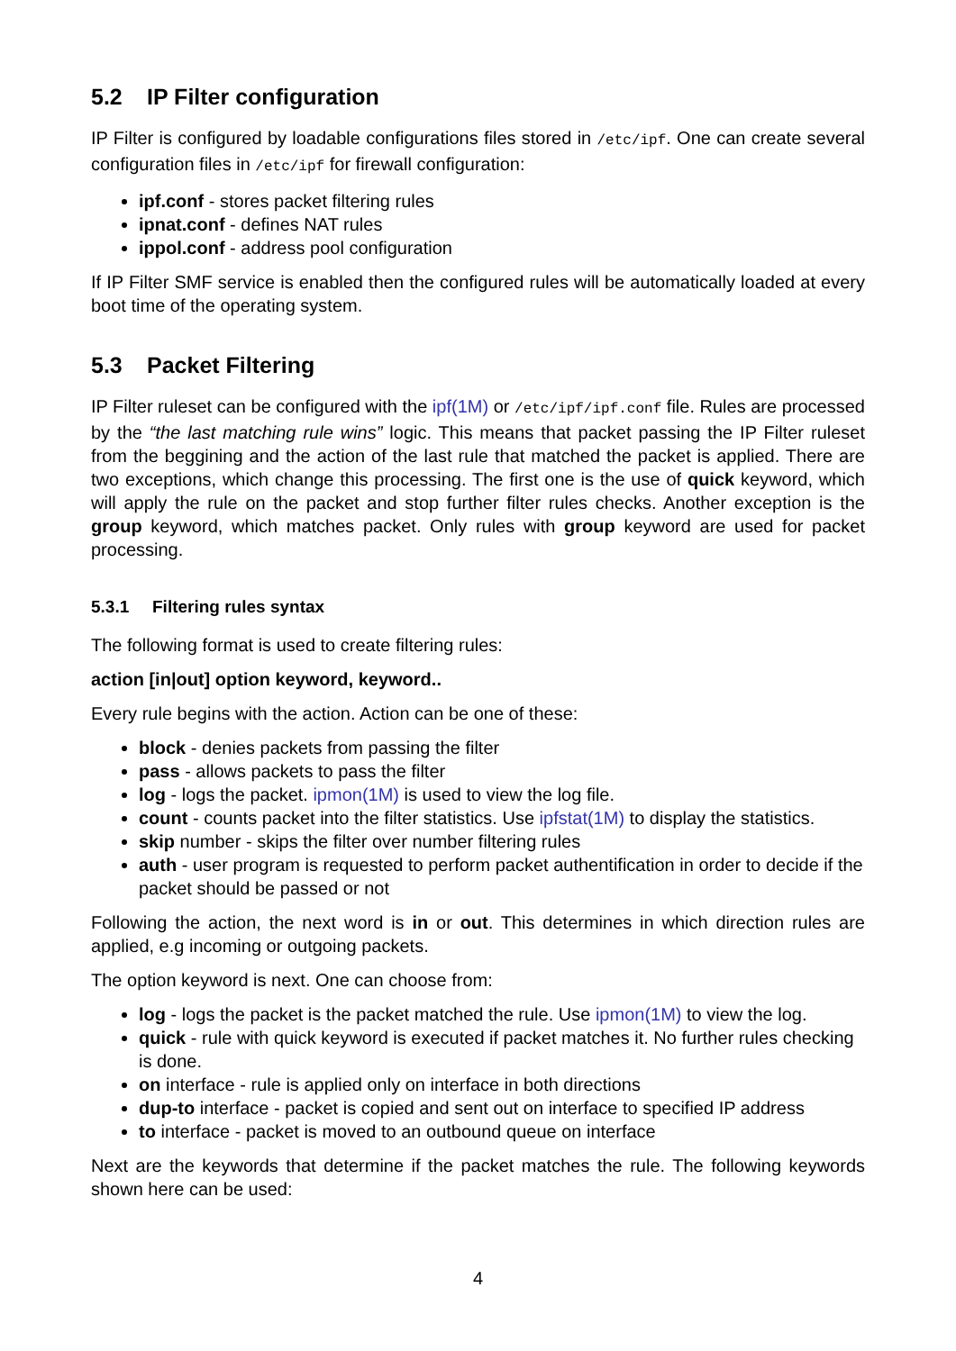5.2 IP Filter configuration
IP Filter is configured by loadable configurations files stored in /etc/ipf. One can create several configuration files in /etc/ipf for firewall configuration:
ipf.conf - stores packet filtering rules
ipnat.conf - defines NAT rules
ippol.conf - address pool configuration
If IP Filter SMF service is enabled then the configured rules will be automatically loaded at every boot time of the operating system.
5.3 Packet Filtering
IP Filter ruleset can be configured with the ipf(1M) or /etc/ipf/ipf.conf file. Rules are processed by the “the last matching rule wins” logic. This means that packet passing the IP Filter ruleset from the beggining and the action of the last rule that matched the packet is applied. There are two exceptions, which change this processing. The first one is the use of quick keyword, which will apply the rule on the packet and stop further filter rules checks. Another exception is the group keyword, which matches packet. Only rules with group keyword are used for packet processing.
5.3.1 Filtering rules syntax
The following format is used to create filtering rules:
action [in|out] option keyword, keyword..
Every rule begins with the action. Action can be one of these:
block - denies packets from passing the filter
pass - allows packets to pass the filter
log - logs the packet. ipmon(1M) is used to view the log file.
count - counts packet into the filter statistics. Use ipfstat(1M) to display the statistics.
skip number - skips the filter over number filtering rules
auth - user program is requested to perform packet authentification in order to decide if the packet should be passed or not
Following the action, the next word is in or out. This determines in which direction rules are applied, e.g incoming or outgoing packets.
The option keyword is next. One can choose from:
log - logs the packet is the packet matched the rule. Use ipmon(1M) to view the log.
quick - rule with quick keyword is executed if packet matches it. No further rules checking is done.
on interface - rule is applied only on interface in both directions
dup-to interface - packet is copied and sent out on interface to specified IP address
to interface - packet is moved to an outbound queue on interface
Next are the keywords that determine if the packet matches the rule. The following keywords shown here can be used:
4